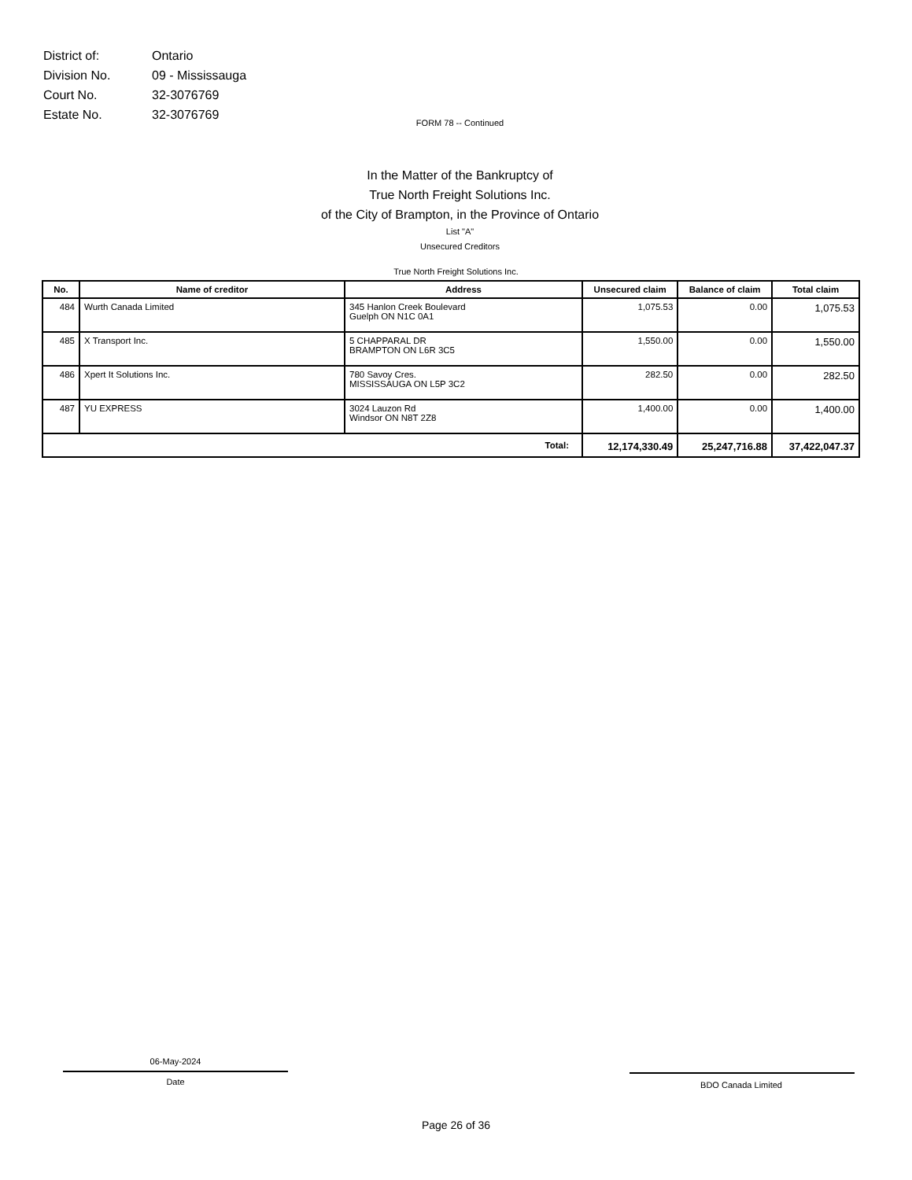| District of: | Ontario |
| Division No. | 09 - Mississauga |
| Court No. | 32-3076769 |
| Estate No. | 32-3076769 |
FORM 78 -- Continued
In the Matter of the Bankruptcy of
True North Freight Solutions Inc.
of the City of Brampton, in the Province of Ontario
List "A"
Unsecured Creditors
True North Freight Solutions Inc.
| No. | Name of creditor | Address | Unsecured claim | Balance of claim | Total claim |
| --- | --- | --- | --- | --- | --- |
| 484 | Wurth Canada Limited | 345 Hanlon Creek Boulevard Guelph ON N1C 0A1 | 1,075.53 | 0.00 | 1,075.53 |
| 485 | X Transport Inc. | 5 CHAPPARAL DR BRAMPTON ON L6R 3C5 | 1,550.00 | 0.00 | 1,550.00 |
| 486 | Xpert It Solutions Inc. | 780 Savoy Cres. MISSISSAUGA ON L5P 3C2 | 282.50 | 0.00 | 282.50 |
| 487 | YU EXPRESS | 3024 Lauzon Rd Windsor ON N8T 2Z8 | 1,400.00 | 0.00 | 1,400.00 |
| Total: | | | 12,174,330.49 | 25,247,716.88 | 37,422,047.37 |
06-May-2024
Date
BDO Canada Limited
Page 26 of 36